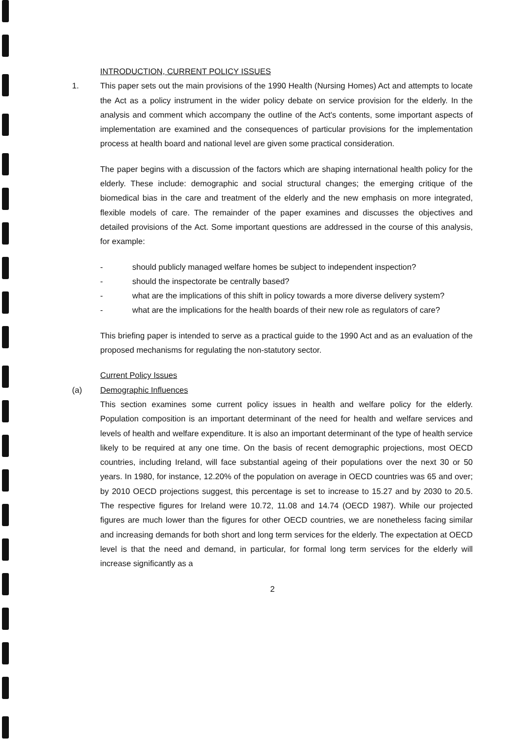INTRODUCTION, CURRENT POLICY ISSUES
1. This paper sets out the main provisions of the 1990 Health (Nursing Homes) Act and attempts to locate the Act as a policy instrument in the wider policy debate on service provision for the elderly. In the analysis and comment which accompany the outline of the Act's contents, some important aspects of implementation are examined and the consequences of particular provisions for the implementation process at health board and national level are given some practical consideration.
The paper begins with a discussion of the factors which are shaping international health policy for the elderly. These include: demographic and social structural changes; the emerging critique of the biomedical bias in the care and treatment of the elderly and the new emphasis on more integrated, flexible models of care. The remainder of the paper examines and discusses the objectives and detailed provisions of the Act. Some important questions are addressed in the course of this analysis, for example:
- should publicly managed welfare homes be subject to independent inspection?
- should the inspectorate be centrally based?
- what are the implications of this shift in policy towards a more diverse delivery system?
- what are the implications for the health boards of their new role as regulators of care?
This briefing paper is intended to serve as a practical guide to the 1990 Act and as an evaluation of the proposed mechanisms for regulating the non-statutory sector.
Current Policy Issues
(a) Demographic Influences
This section examines some current policy issues in health and welfare policy for the elderly. Population composition is an important determinant of the need for health and welfare services and levels of health and welfare expenditure. It is also an important determinant of the type of health service likely to be required at any one time. On the basis of recent demographic projections, most OECD countries, including Ireland, will face substantial ageing of their populations over the next 30 or 50 years. In 1980, for instance, 12.20% of the population on average in OECD countries was 65 and over; by 2010 OECD projections suggest, this percentage is set to increase to 15.27 and by 2030 to 20.5. The respective figures for Ireland were 10.72, 11.08 and 14.74 (OECD 1987). While our projected figures are much lower than the figures for other OECD countries, we are nonetheless facing similar and increasing demands for both short and long term services for the elderly. The expectation at OECD level is that the need and demand, in particular, for formal long term services for the elderly will increase significantly as a
2